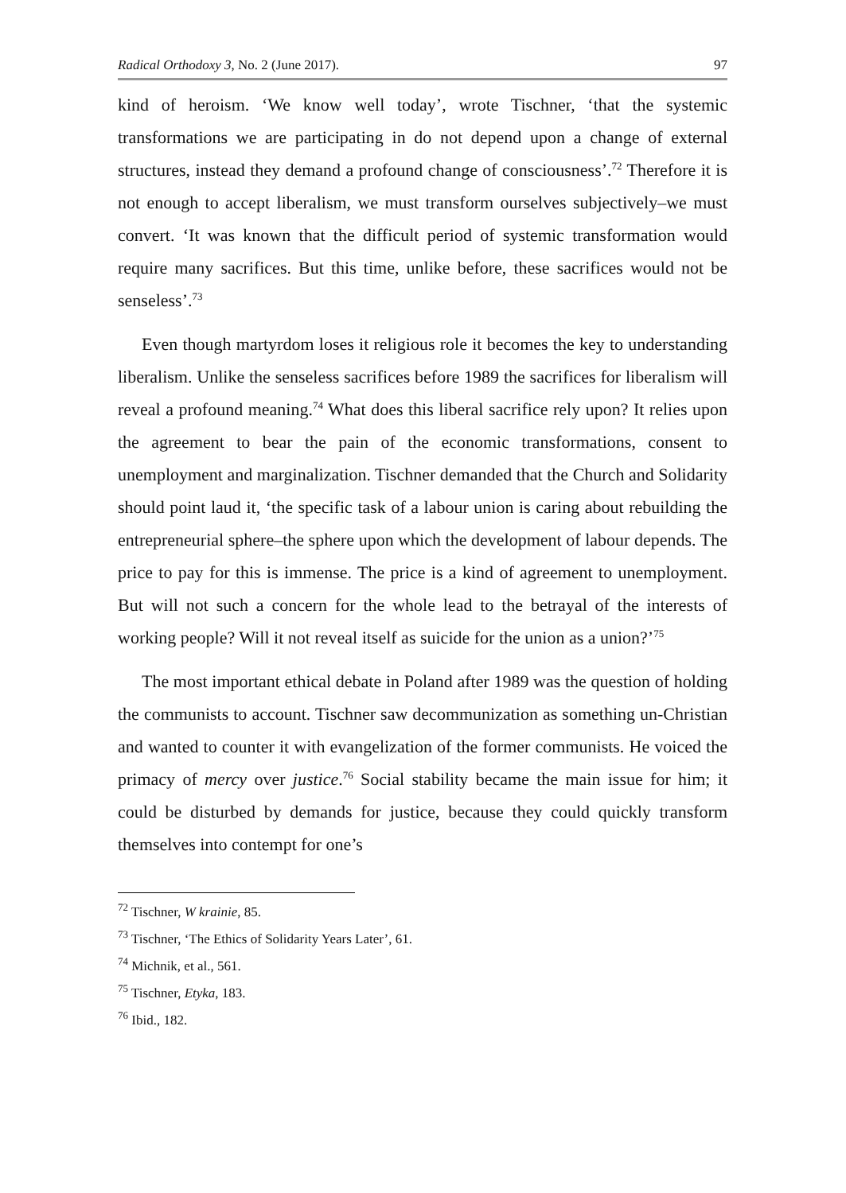Radical Orthodoxy 3, No. 2 (June 2017). 97
kind of heroism. ‘We know well today’, wrote Tischner, ‘that the systemic transformations we are participating in do not depend upon a change of external structures, instead they demand a profound change of consciousness’.<sup>72</sup> Therefore it is not enough to accept liberalism, we must transform ourselves subjectively–we must convert. ‘It was known that the difficult period of systemic transformation would require many sacrifices. But this time, unlike before, these sacrifices would not be senseless’.<sup>73</sup>
Even though martyrdom loses it religious role it becomes the key to understanding liberalism. Unlike the senseless sacrifices before 1989 the sacrifices for liberalism will reveal a profound meaning.<sup>74</sup> What does this liberal sacrifice rely upon? It relies upon the agreement to bear the pain of the economic transformations, consent to unemployment and marginalization. Tischner demanded that the Church and Solidarity should point laud it, ‘the specific task of a labour union is caring about rebuilding the entrepreneurial sphere–the sphere upon which the development of labour depends. The price to pay for this is immense. The price is a kind of agreement to unemployment. But will not such a concern for the whole lead to the betrayal of the interests of working people? Will it not reveal itself as suicide for the union as a union?’<sup>75</sup>
The most important ethical debate in Poland after 1989 was the question of holding the communists to account. Tischner saw decommunization as something un-Christian and wanted to counter it with evangelization of the former communists. He voiced the primacy of mercy over justice.<sup>76</sup> Social stability became the main issue for him; it could be disturbed by demands for justice, because they could quickly transform themselves into contempt for one’s
<sup>72</sup> Tischner, W krainie, 85.
<sup>73</sup> Tischner, ‘The Ethics of Solidarity Years Later’, 61.
<sup>74</sup> Michnik, et al., 561.
<sup>75</sup> Tischner, Etyka, 183.
<sup>76</sup> Ibid., 182.